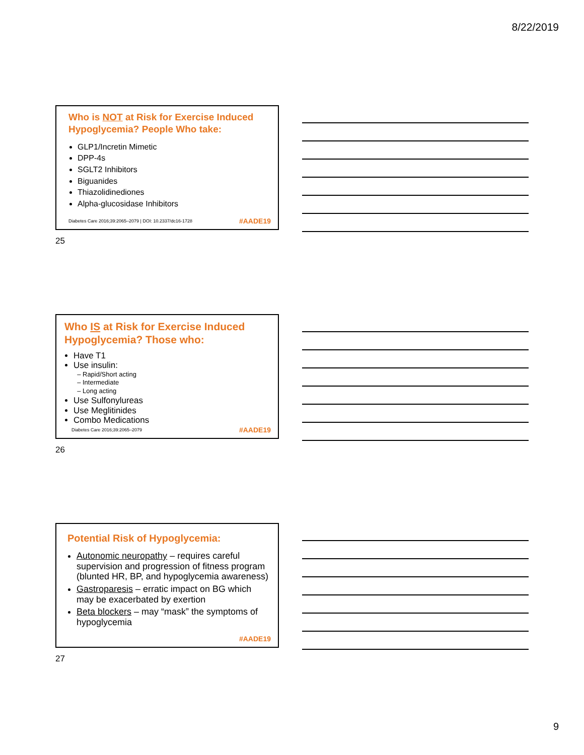8/22/2019
Who is NOT at Risk for Exercise Induced Hypoglycemia? People Who take:
GLP1/Incretin Mimetic
DPP-4s
SGLT2 Inhibitors
Biguanides
Thiazolidinediones
Alpha-glucosidase Inhibitors
Diabetes Care 2016;39:2065–2079 | DOI: 10.2337/dc16-1728 #AADE19
25
Who IS at Risk for Exercise Induced Hypoglycemia? Those who:
Have T1
Use insulin:
Rapid/Short acting
Intermediate
Long acting
Use Sulfonylureas
Use Meglitinides
Combo Medications
Diabetes Care 2016;39:2065–2079 #AADE19
26
Potential Risk of Hypoglycemia:
Autonomic neuropathy – requires careful supervision and progression of fitness program (blunted HR, BP, and hypoglycemia awareness)
Gastroparesis – erratic impact on BG which may be exacerbated by exertion
Beta blockers – may “mask” the symptoms of hypoglycemia
#AADE19
27
9